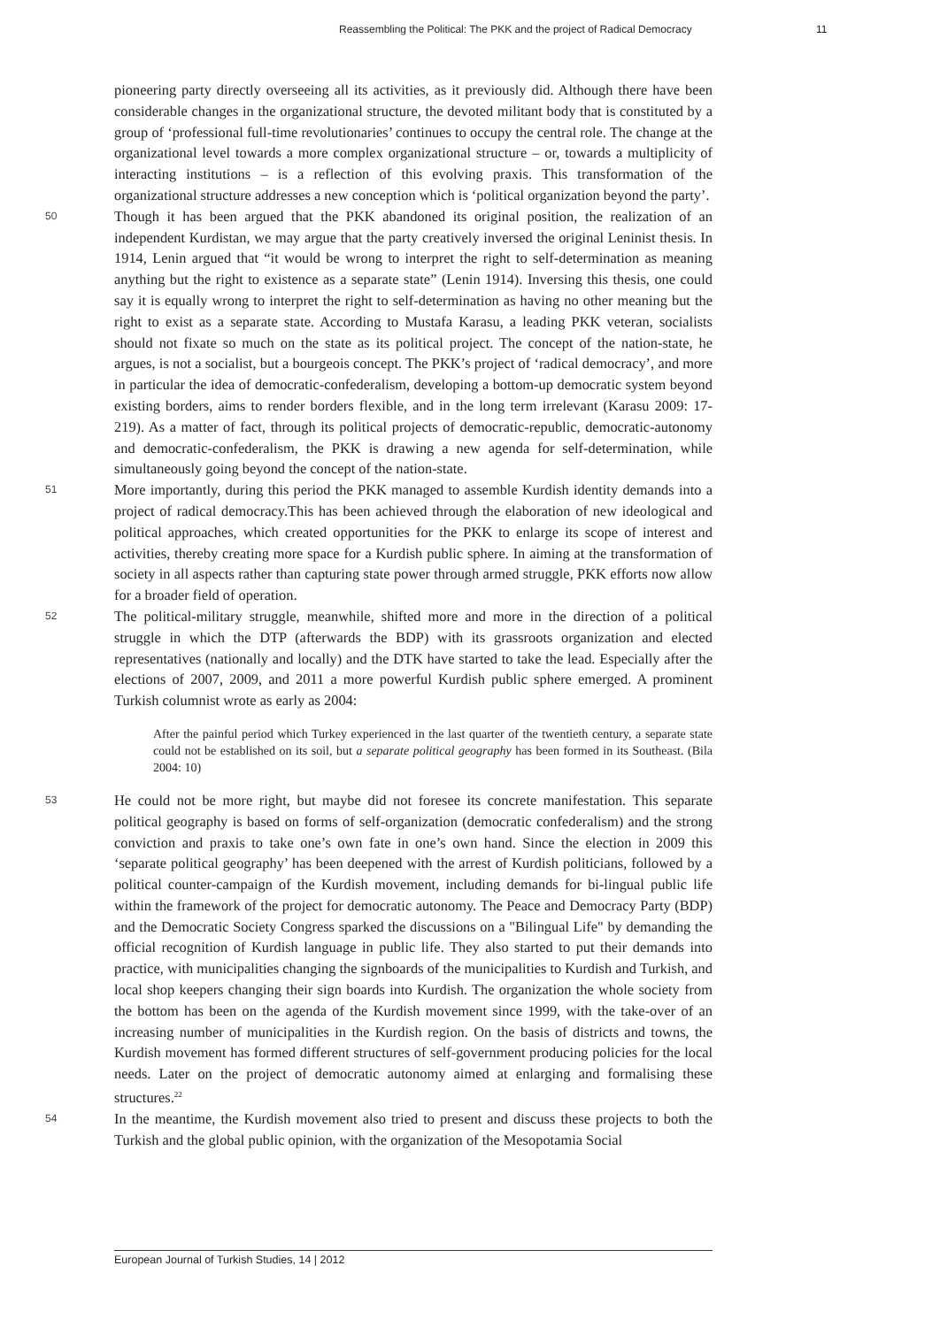Reassembling the Political: The PKK and the project of Radical Democracy 11
pioneering party directly overseeing all its activities, as it previously did. Although there have been considerable changes in the organizational structure, the devoted militant body that is constituted by a group of ‘professional full-time revolutionaries’ continues to occupy the central role. The change at the organizational level towards a more complex organizational structure – or, towards a multiplicity of interacting institutions – is a reflection of this evolving praxis. This transformation of the organizational structure addresses a new conception which is ‘political organization beyond the party’.
50 Though it has been argued that the PKK abandoned its original position, the realization of an independent Kurdistan, we may argue that the party creatively inversed the original Leninist thesis. In 1914, Lenin argued that “it would be wrong to interpret the right to self-determination as meaning anything but the right to existence as a separate state” (Lenin 1914). Inversing this thesis, one could say it is equally wrong to interpret the right to self-determination as having no other meaning but the right to exist as a separate state. According to Mustafa Karasu, a leading PKK veteran, socialists should not fixate so much on the state as its political project. The concept of the nation-state, he argues, is not a socialist, but a bourgeois concept. The PKK’s project of ‘radical democracy’, and more in particular the idea of democratic-confederalism, developing a bottom-up democratic system beyond existing borders, aims to render borders flexible, and in the long term irrelevant (Karasu 2009: 17-219). As a matter of fact, through its political projects of democratic-republic, democratic-autonomy and democratic-confederalism, the PKK is drawing a new agenda for self-determination, while simultaneously going beyond the concept of the nation-state.
51 More importantly, during this period the PKK managed to assemble Kurdish identity demands into a project of radical democracy.This has been achieved through the elaboration of new ideological and political approaches, which created opportunities for the PKK to enlarge its scope of interest and activities, thereby creating more space for a Kurdish public sphere. In aiming at the transformation of society in all aspects rather than capturing state power through armed struggle, PKK efforts now allow for a broader field of operation.
52 The political-military struggle, meanwhile, shifted more and more in the direction of a political struggle in which the DTP (afterwards the BDP) with its grassroots organization and elected representatives (nationally and locally) and the DTK have started to take the lead. Especially after the elections of 2007, 2009, and 2011 a more powerful Kurdish public sphere emerged. A prominent Turkish columnist wrote as early as 2004:
After the painful period which Turkey experienced in the last quarter of the twentieth century, a separate state could not be established on its soil, but a separate political geography has been formed in its Southeast. (Bila 2004: 10)
53 He could not be more right, but maybe did not foresee its concrete manifestation. This separate political geography is based on forms of self-organization (democratic confederalism) and the strong conviction and praxis to take one’s own fate in one’s own hand. Since the election in 2009 this ‘separate political geography’ has been deepened with the arrest of Kurdish politicians, followed by a political counter-campaign of the Kurdish movement, including demands for bi-lingual public life within the framework of the project for democratic autonomy. The Peace and Democracy Party (BDP) and the Democratic Society Congress sparked the discussions on a "Bilingual Life" by demanding the official recognition of Kurdish language in public life. They also started to put their demands into practice, with municipalities changing the signboards of the municipalities to Kurdish and Turkish, and local shop keepers changing their sign boards into Kurdish. The organization the whole society from the bottom has been on the agenda of the Kurdish movement since 1999, with the take-over of an increasing number of municipalities in the Kurdish region. On the basis of districts and towns, the Kurdish movement has formed different structures of self-government producing policies for the local needs. Later on the project of democratic autonomy aimed at enlarging and formalising these structures.<sup>22</sup>
54 In the meantime, the Kurdish movement also tried to present and discuss these projects to both the Turkish and the global public opinion, with the organization of the Mesopotamia Social
European Journal of Turkish Studies, 14 | 2012